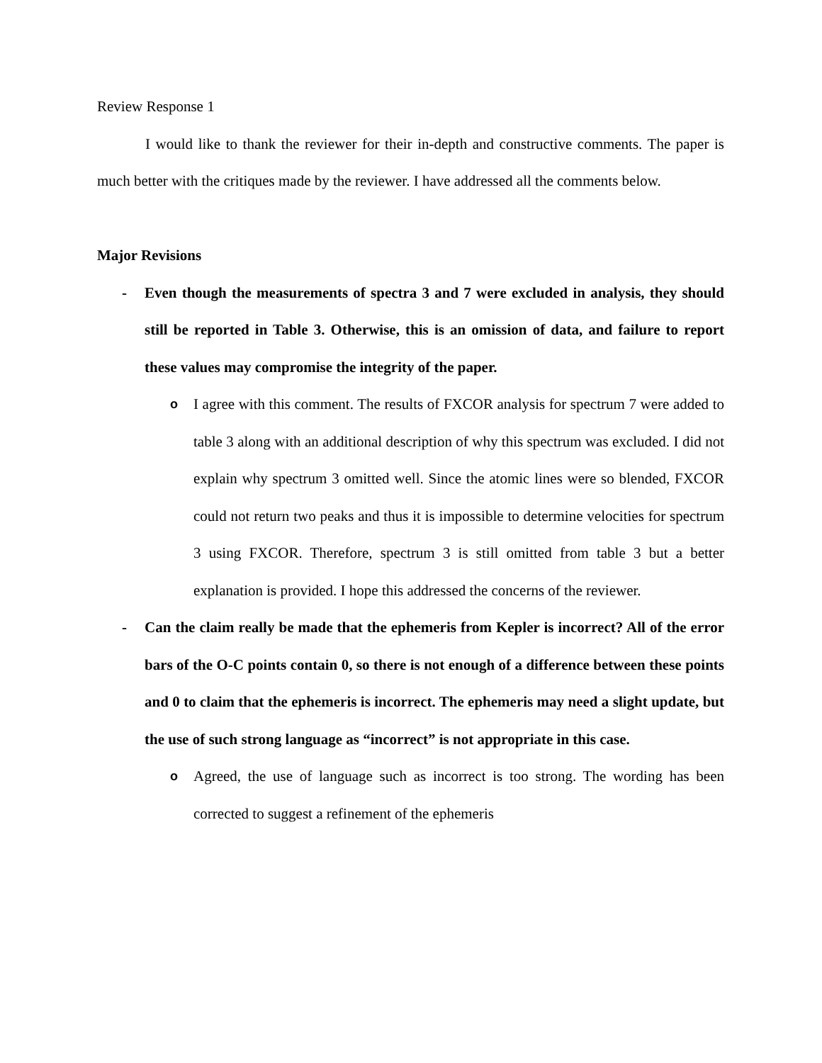Review Response 1
I would like to thank the reviewer for their in-depth and constructive comments. The paper is much better with the critiques made by the reviewer. I have addressed all the comments below.
Major Revisions
- Even though the measurements of spectra 3 and 7 were excluded in analysis, they should still be reported in Table 3. Otherwise, this is an omission of data, and failure to report these values may compromise the integrity of the paper.
o
I agree with this comment. The results of FXCOR analysis for spectrum 7 were added to table 3 along with an additional description of why this spectrum was excluded. I did not explain why spectrum 3 omitted well. Since the atomic lines were so blended, FXCOR could not return two peaks and thus it is impossible to determine velocities for spectrum 3 using FXCOR. Therefore, spectrum 3 is still omitted from table 3 but a better explanation is provided. I hope this addressed the concerns of the reviewer.
- Can the claim really be made that the ephemeris from Kepler is incorrect? All of the error bars of the O-C points contain 0, so there is not enough of a difference between these points and 0 to claim that the ephemeris is incorrect. The ephemeris may need a slight update, but the use of such strong language as “incorrect” is not appropriate in this case.
o
Agreed, the use of language such as incorrect is too strong. The wording has been corrected to suggest a refinement of the ephemeris